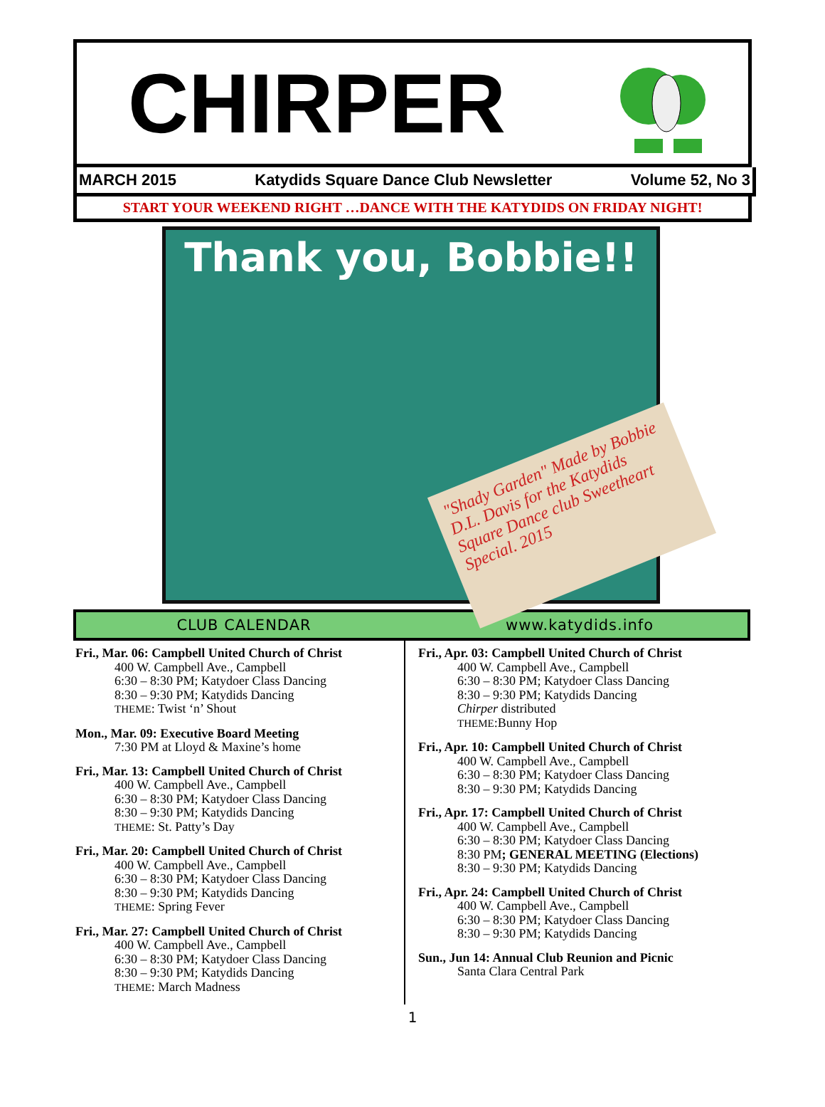CHIRPER
MARCH 2015 Katydids Square Dance Club Newsletter Volume 52, No 3
START YOUR WEEKEND RIGHT …DANCE WITH THE KATYDIDS ON FRIDAY NIGHT!
Thank you, Bobbie!!
"Shady Garden" Made by Bobbie D.L. Davis for the Katydids Square Dance club Sweetheart Special. 2015
CLUB CALENDAR www.katydids.info
Fri., Mar. 06: Campbell United Church of Christ
400 W. Campbell Ave., Campbell
6:30 – 8:30 PM; Katydoer Class Dancing
8:30 – 9:30 PM; Katydids Dancing
THEME: Twist ‘n’ Shout
Mon., Mar. 09: Executive Board Meeting
7:30 PM at Lloyd & Maxine’s home
Fri., Mar. 13: Campbell United Church of Christ
400 W. Campbell Ave., Campbell
6:30 – 8:30 PM; Katydoer Class Dancing
8:30 – 9:30 PM; Katydids Dancing
THEME: St. Patty’s Day
Fri., Mar. 20: Campbell United Church of Christ
400 W. Campbell Ave., Campbell
6:30 – 8:30 PM; Katydoer Class Dancing
8:30 – 9:30 PM; Katydids Dancing
THEME: Spring Fever
Fri., Mar. 27: Campbell United Church of Christ
400 W. Campbell Ave., Campbell
6:30 – 8:30 PM; Katydoer Class Dancing
8:30 – 9:30 PM; Katydids Dancing
THEME: March Madness
Fri., Apr. 03: Campbell United Church of Christ
400 W. Campbell Ave., Campbell
6:30 – 8:30 PM; Katydoer Class Dancing
8:30 – 9:30 PM; Katydids Dancing
Chirper distributed
THEME:Bunny Hop
Fri., Apr. 10: Campbell United Church of Christ
400 W. Campbell Ave., Campbell
6:30 – 8:30 PM; Katydoer Class Dancing
8:30 – 9:30 PM; Katydids Dancing
Fri., Apr. 17: Campbell United Church of Christ
400 W. Campbell Ave., Campbell
6:30 – 8:30 PM; Katydoer Class Dancing
8:30 PM; GENERAL MEETING (Elections)
8:30 – 9:30 PM; Katydids Dancing
Fri., Apr. 24: Campbell United Church of Christ
400 W. Campbell Ave., Campbell
6:30 – 8:30 PM; Katydoer Class Dancing
8:30 – 9:30 PM; Katydids Dancing
Sun., Jun 14: Annual Club Reunion and Picnic
Santa Clara Central Park
1